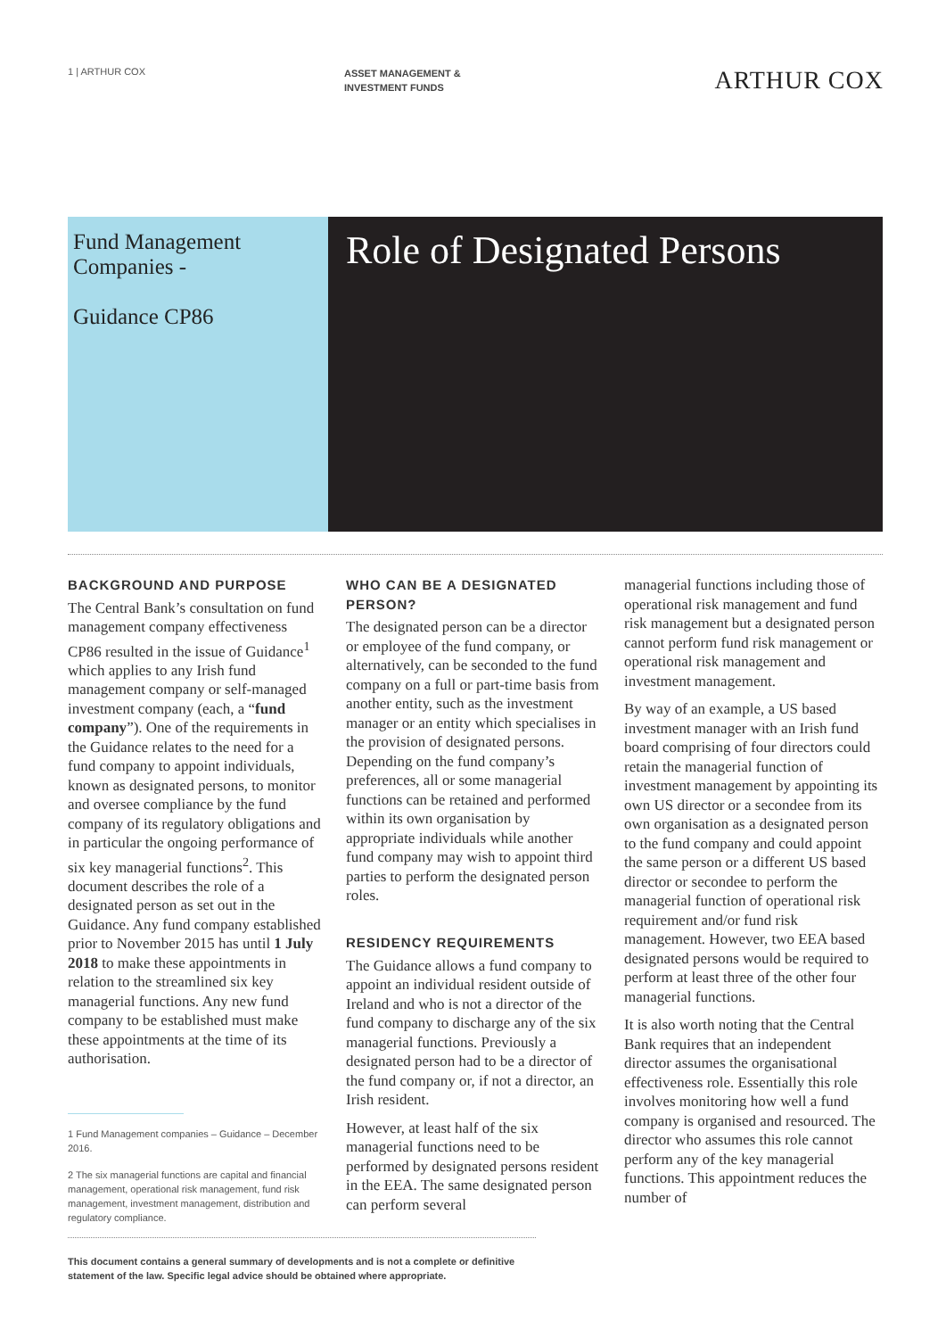1 | ARTHUR COX
ASSET MANAGEMENT &
INVESTMENT FUNDS
ARTHUR COX
Fund Management Companies -
Guidance CP86
Role of Designated Persons
BACKGROUND AND PURPOSE
The Central Bank’s consultation on fund management company effectiveness CP86 resulted in the issue of Guidance<sup>1</sup> which applies to any Irish fund management company or self-managed investment company (each, a “fund company”). One of the requirements in the Guidance relates to the need for a fund company to appoint individuals, known as designated persons, to monitor and oversee compliance by the fund company of its regulatory obligations and in particular the ongoing performance of six key managerial functions<sup>2</sup>. This document describes the role of a designated person as set out in the Guidance. Any fund company established prior to November 2015 has until 1 July 2018 to make these appointments in relation to the streamlined six key managerial functions. Any new fund company to be established must make these appointments at the time of its authorisation.
1 Fund Management companies – Guidance – December 2016.
2 The six managerial functions are capital and financial management, operational risk management, fund risk management, investment management, distribution and regulatory compliance.
WHO CAN BE A DESIGNATED PERSON?
The designated person can be a director or employee of the fund company, or alternatively, can be seconded to the fund company on a full or part-time basis from another entity, such as the investment manager or an entity which specialises in the provision of designated persons. Depending on the fund company’s preferences, all or some managerial functions can be retained and performed within its own organisation by appropriate individuals while another fund company may wish to appoint third parties to perform the designated person roles.
RESIDENCY REQUIREMENTS
The Guidance allows a fund company to appoint an individual resident outside of Ireland and who is not a director of the fund company to discharge any of the six managerial functions. Previously a designated person had to be a director of the fund company or, if not a director, an Irish resident.
However, at least half of the six managerial functions need to be performed by designated persons resident in the EEA. The same designated person can perform several
managerial functions including those of operational risk management and fund risk management but a designated person cannot perform fund risk management or operational risk management and investment management.
By way of an example, a US based investment manager with an Irish fund board comprising of four directors could retain the managerial function of investment management by appointing its own US director or a secondee from its own organisation as a designated person to the fund company and could appoint the same person or a different US based director or secondee to perform the managerial function of operational risk requirement and/or fund risk management. However, two EEA based designated persons would be required to perform at least three of the other four managerial functions.
It is also worth noting that the Central Bank requires that an independent director assumes the organisational effectiveness role. Essentially this role involves monitoring how well a fund company is organised and resourced. The director who assumes this role cannot perform any of the key managerial functions. This appointment reduces the number of
This document contains a general summary of developments and is not a complete or definitive statement of the law. Specific legal advice should be obtained where appropriate.